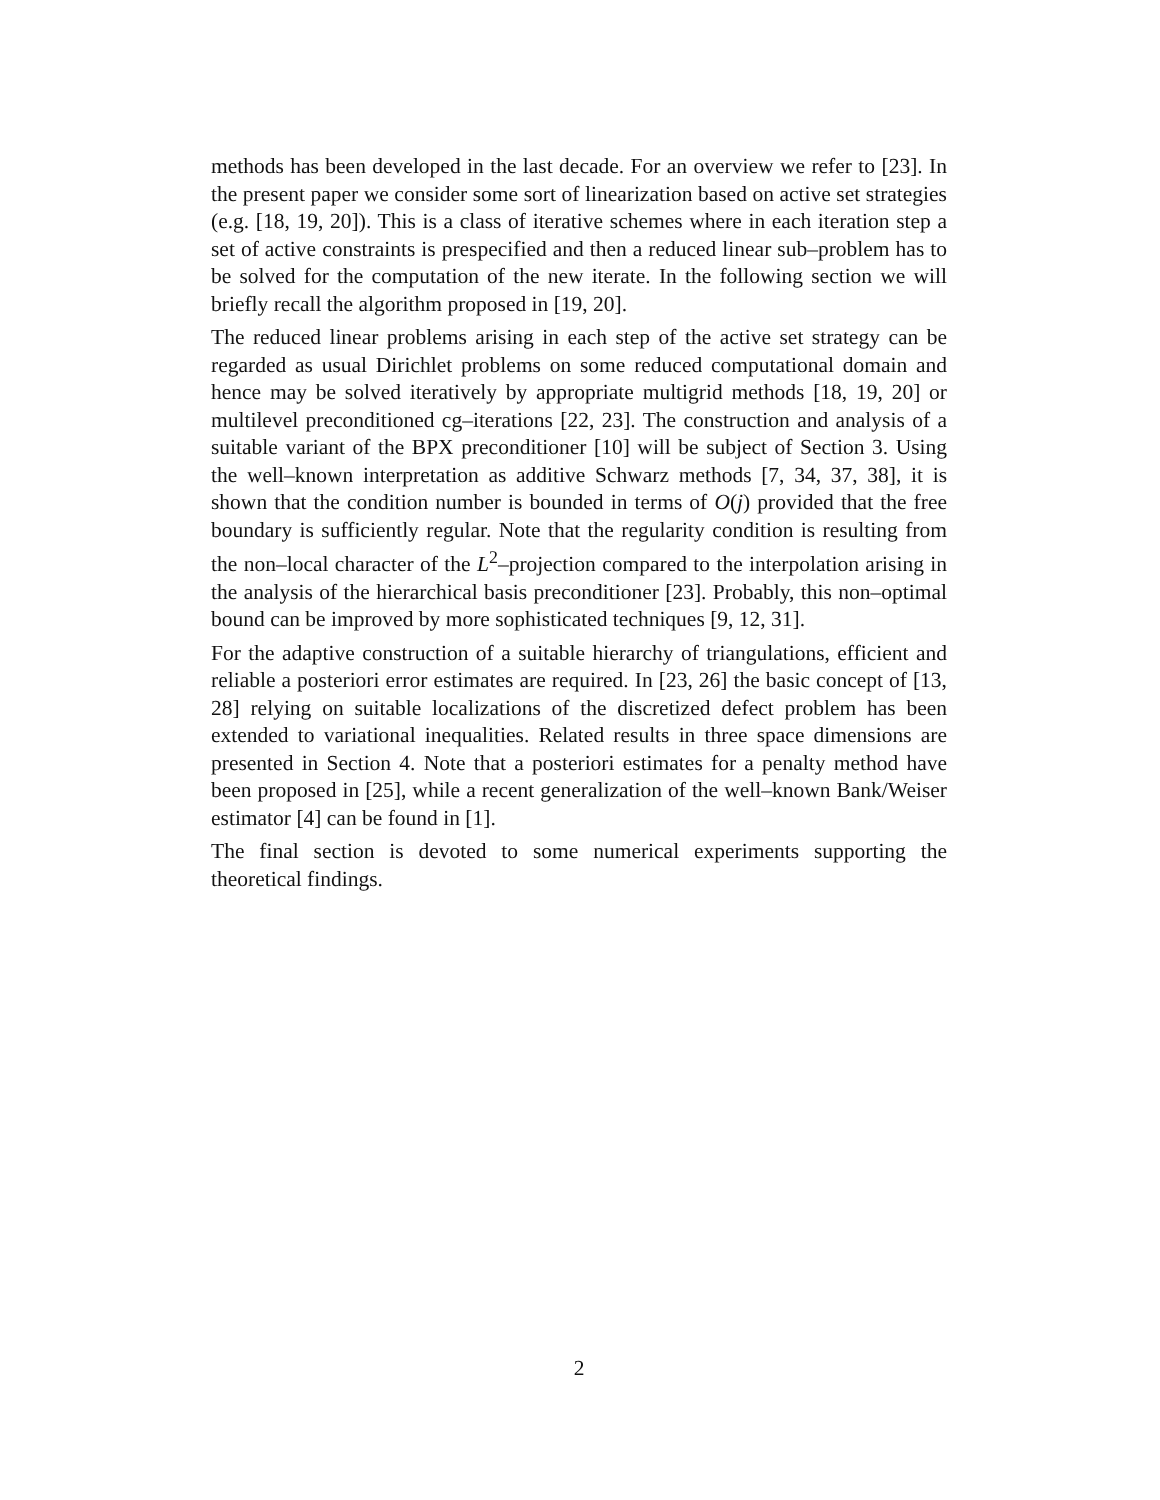methods has been developed in the last decade. For an overview we refer to [23]. In the present paper we consider some sort of linearization based on active set strategies (e.g. [18, 19, 20]). This is a class of iterative schemes where in each iteration step a set of active constraints is prespecified and then a reduced linear sub–problem has to be solved for the computation of the new iterate. In the following section we will briefly recall the algorithm proposed in [19, 20].
The reduced linear problems arising in each step of the active set strategy can be regarded as usual Dirichlet problems on some reduced computational domain and hence may be solved iteratively by appropriate multigrid methods [18, 19, 20] or multilevel preconditioned cg–iterations [22, 23]. The construction and analysis of a suitable variant of the BPX preconditioner [10] will be subject of Section 3. Using the well–known interpretation as additive Schwarz methods [7, 34, 37, 38], it is shown that the condition number is bounded in terms of O(j) provided that the free boundary is sufficiently regular. Note that the regularity condition is resulting from the non–local character of the L<sup>2</sup>–projection compared to the interpolation arising in the analysis of the hierarchical basis preconditioner [23]. Probably, this non–optimal bound can be improved by more sophisticated techniques [9, 12, 31].
For the adaptive construction of a suitable hierarchy of triangulations, efficient and reliable a posteriori error estimates are required. In [23, 26] the basic concept of [13, 28] relying on suitable localizations of the discretized defect problem has been extended to variational inequalities. Related results in three space dimensions are presented in Section 4. Note that a posteriori estimates for a penalty method have been proposed in [25], while a recent generalization of the well–known Bank/Weiser estimator [4] can be found in [1].
The final section is devoted to some numerical experiments supporting the theoretical findings.
2